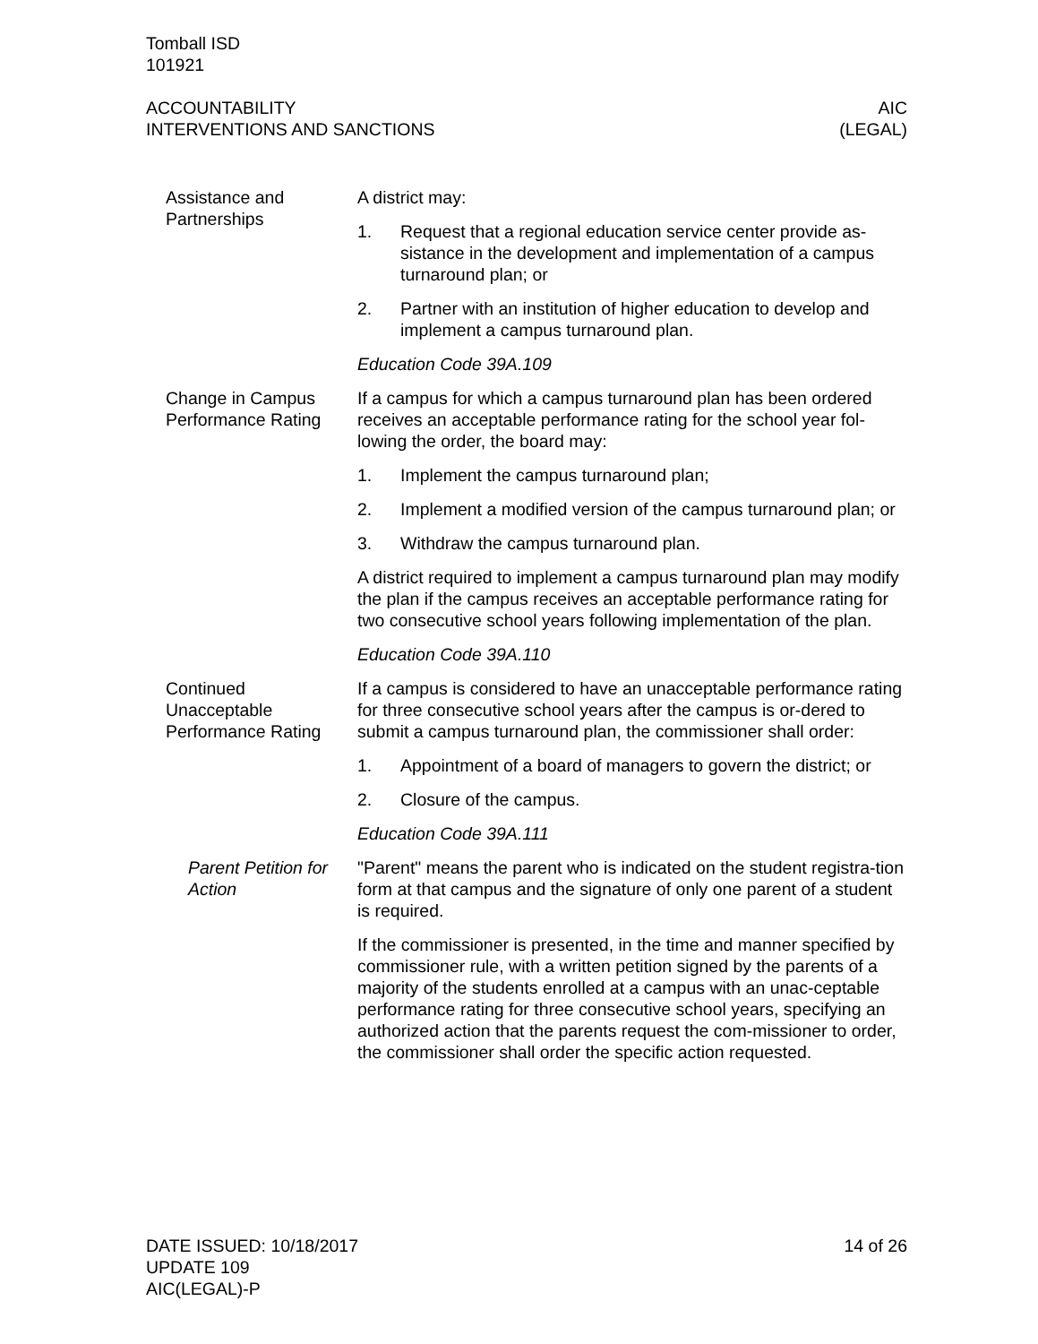Tomball ISD
101921
ACCOUNTABILITY
INTERVENTIONS AND SANCTIONS
AIC
(LEGAL)
Assistance and Partnerships
A district may:
1. Request that a regional education service center provide as-sistance in the development and implementation of a campus turnaround plan; or
2. Partner with an institution of higher education to develop and implement a campus turnaround plan.
Education Code 39A.109
Change in Campus Performance Rating
If a campus for which a campus turnaround plan has been ordered receives an acceptable performance rating for the school year fol-lowing the order, the board may:
1. Implement the campus turnaround plan;
2. Implement a modified version of the campus turnaround plan; or
3. Withdraw the campus turnaround plan.
A district required to implement a campus turnaround plan may modify the plan if the campus receives an acceptable performance rating for two consecutive school years following implementation of the plan.
Education Code 39A.110
Continued Unacceptable Performance Rating
If a campus is considered to have an unacceptable performance rating for three consecutive school years after the campus is or-dered to submit a campus turnaround plan, the commissioner shall order:
1. Appointment of a board of managers to govern the district; or
2. Closure of the campus.
Education Code 39A.111
Parent Petition for Action
"Parent" means the parent who is indicated on the student registra-tion form at that campus and the signature of only one parent of a student is required.
If the commissioner is presented, in the time and manner specified by commissioner rule, with a written petition signed by the parents of a majority of the students enrolled at a campus with an unac-ceptable performance rating for three consecutive school years, specifying an authorized action that the parents request the com-missioner to order, the commissioner shall order the specific action requested.
DATE ISSUED: 10/18/2017
UPDATE 109
AIC(LEGAL)-P
14 of 26